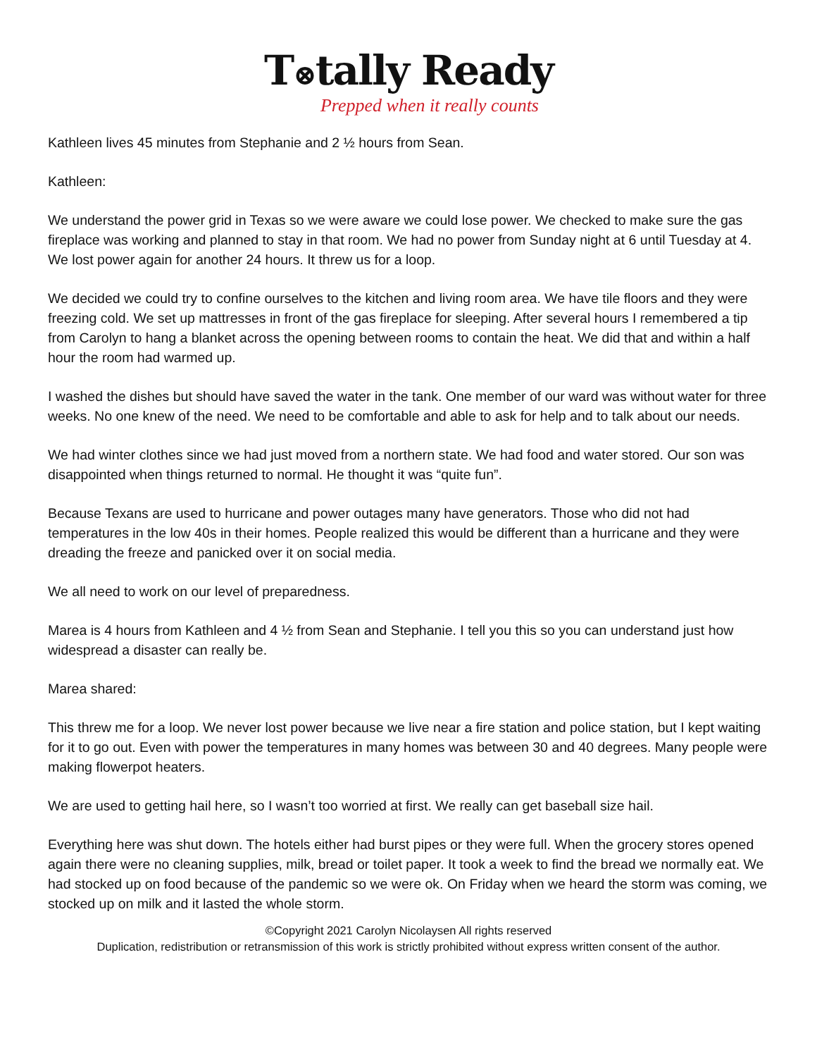T⊗tally Ready
Prepped when it really counts
Kathleen lives 45 minutes from Stephanie and 2 ½ hours from Sean.
Kathleen:
We understand the power grid in Texas so we were aware we could lose power. We checked to make sure the gas fireplace was working and planned to stay in that room. We had no power from Sunday night at 6 until Tuesday at 4. We lost power again for another 24 hours. It threw us for a loop.
We decided we could try to confine ourselves to the kitchen and living room area. We have tile floors and they were freezing cold. We set up mattresses in front of the gas fireplace for sleeping. After several hours I remembered a tip from Carolyn to hang a blanket across the opening between rooms to contain the heat. We did that and within a half hour the room had warmed up.
I washed the dishes but should have saved the water in the tank. One member of our ward was without water for three weeks. No one knew of the need. We need to be comfortable and able to ask for help and to talk about our needs.
We had winter clothes since we had just moved from a northern state. We had food and water stored. Our son was disappointed when things returned to normal. He thought it was “quite fun”.
Because Texans are used to hurricane and power outages many have generators. Those who did not had temperatures in the low 40s in their homes. People realized this would be different than a hurricane and they were dreading the freeze and panicked over it on social media.
We all need to work on our level of preparedness.
Marea is 4 hours from Kathleen and 4 ½ from Sean and Stephanie. I tell you this so you can understand just how widespread a disaster can really be.
Marea shared:
This threw me for a loop. We never lost power because we live near a fire station and police station, but I kept waiting for it to go out. Even with power the temperatures in many homes was between 30 and 40 degrees. Many people were making flowerpot heaters.
We are used to getting hail here, so I wasn’t too worried at first. We really can get baseball size hail.
Everything here was shut down. The hotels either had burst pipes or they were full. When the grocery stores opened again there were no cleaning supplies, milk, bread or toilet paper. It took a week to find the bread we normally eat. We had stocked up on food because of the pandemic so we were ok. On Friday when we heard the storm was coming, we stocked up on milk and it lasted the whole storm.
©Copyright 2021 Carolyn Nicolaysen All rights reserved
Duplication, redistribution or retransmission of this work is strictly prohibited without express written consent of the author.